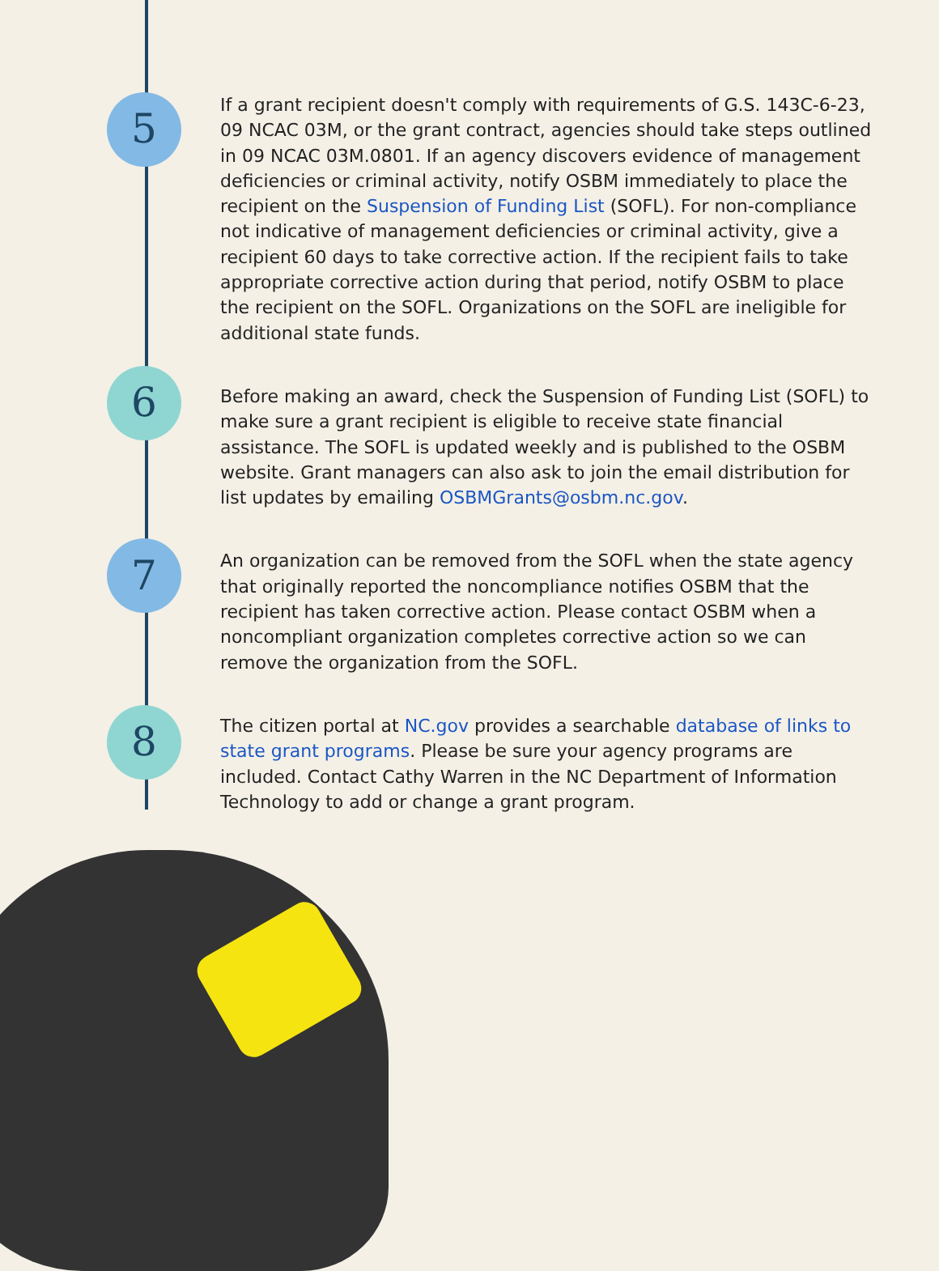5
If a grant recipient doesn't comply with requirements of G.S. 143C-6-23, 09 NCAC 03M, or the grant contract, agencies should take steps outlined in 09 NCAC 03M.0801. If an agency discovers evidence of management deficiencies or criminal activity, notify OSBM immediately to place the recipient on the Suspension of Funding List (SOFL). For non-compliance not indicative of management deficiencies or criminal activity, give a recipient 60 days to take corrective action. If the recipient fails to take appropriate corrective action during that period, notify OSBM to place the recipient on the SOFL. Organizations on the SOFL are ineligible for additional state funds.
6
Before making an award, check the Suspension of Funding List (SOFL) to make sure a grant recipient is eligible to receive state financial assistance. The SOFL is updated weekly and is published to the OSBM website. Grant managers can also ask to join the email distribution for list updates by emailing OSBMGrants@osbm.nc.gov.
7
An organization can be removed from the SOFL when the state agency that originally reported the noncompliance notifies OSBM that the recipient has taken corrective action. Please contact OSBM when a noncompliant organization completes corrective action so we can remove the organization from the SOFL.
8
The citizen portal at NC.gov provides a searchable database of links to state grant programs. Please be sure your agency programs are included. Contact Cathy Warren in the NC Department of Information Technology to add or change a grant program.